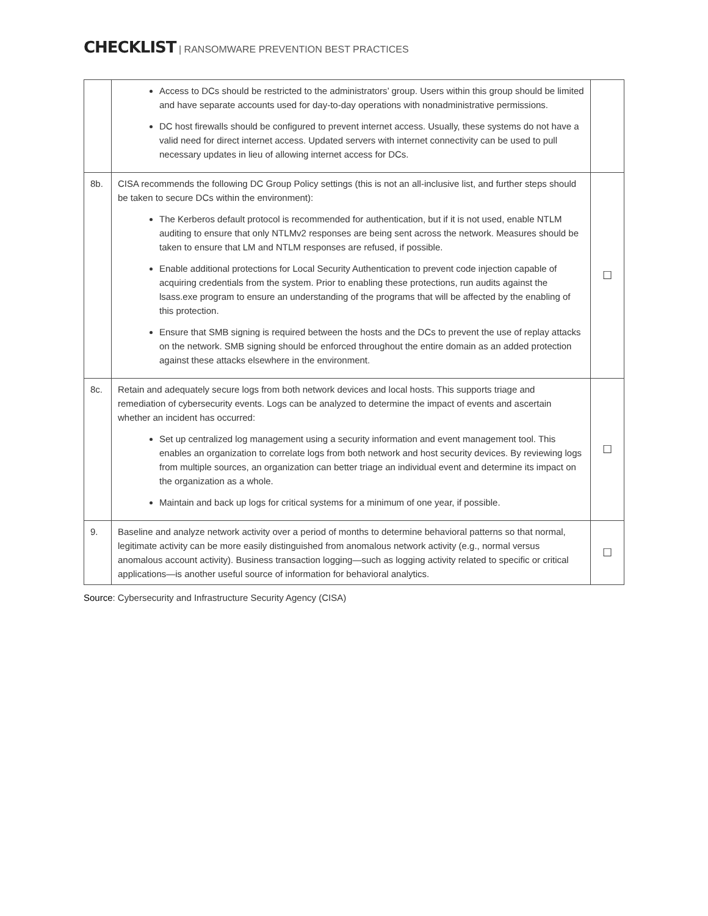CHECKLIST | RANSOMWARE PREVENTION BEST PRACTICES
| | Access to DCs should be restricted to the administrators’ group. Users within this group should be limited and have separate accounts used for day-to-day operations with nonadministrative permissions. DC host firewalls should be configured to prevent internet access. Usually, these systems do not have a valid need for direct internet access. Updated servers with internet connectivity can be used to pull necessary updates in lieu of allowing internet access for DCs. | |
| 8b. | CISA recommends the following DC Group Policy settings (this is not an all-inclusive list, and further steps should be taken to secure DCs within the environment): The Kerberos default protocol is recommended for authentication, but if it is not used, enable NTLM auditing to ensure that only NTLMv2 responses are being sent across the network. Measures should be taken to ensure that LM and NTLM responses are refused, if possible. Enable additional protections for Local Security Authentication to prevent code injection capable of acquiring credentials from the system. Prior to enabling these protections, run audits against the lsass.exe program to ensure an understanding of the programs that will be affected by the enabling of this protection. Ensure that SMB signing is required between the hosts and the DCs to prevent the use of replay attacks on the network. SMB signing should be enforced throughout the entire domain as an added protection against these attacks elsewhere in the environment. | ☐ |
| 8c. | Retain and adequately secure logs from both network devices and local hosts. This supports triage and remediation of cybersecurity events. Logs can be analyzed to determine the impact of events and ascertain whether an incident has occurred: Set up centralized log management using a security information and event management tool. This enables an organization to correlate logs from both network and host security devices. By reviewing logs from multiple sources, an organization can better triage an individual event and determine its impact on the organization as a whole. Maintain and back up logs for critical systems for a minimum of one year, if possible. | ☐ |
| 9. | Baseline and analyze network activity over a period of months to determine behavioral patterns so that normal, legitimate activity can be more easily distinguished from anomalous network activity (e.g., normal versus anomalous account activity). Business transaction logging—such as logging activity related to specific or critical applications—is another useful source of information for behavioral analytics. | ☐ |
Source: Cybersecurity and Infrastructure Security Agency (CISA)